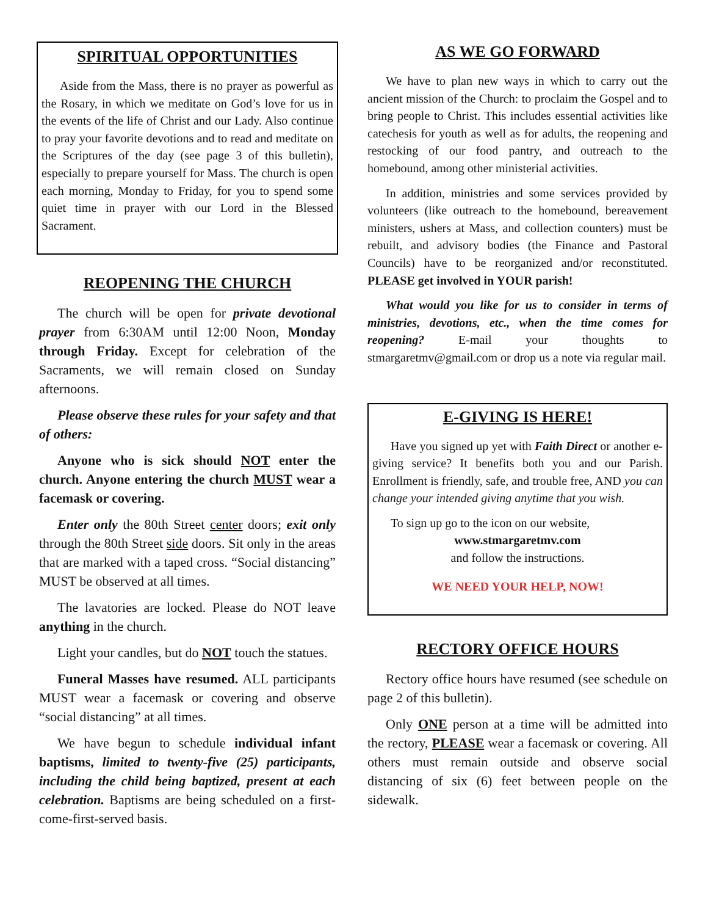SPIRITUAL OPPORTUNITIES
Aside from the Mass, there is no prayer as powerful as the Rosary, in which we meditate on God’s love for us in the events of the life of Christ and our Lady. Also continue to pray your favorite devotions and to read and meditate on the Scriptures of the day (see page 3 of this bulletin), especially to prepare yourself for Mass. The church is open each morning, Monday to Friday, for you to spend some quiet time in prayer with our Lord in the Blessed Sacrament.
REOPENING THE CHURCH
The church will be open for private devotional prayer from 6:30AM until 12:00 Noon, Monday through Friday. Except for celebration of the Sacraments, we will remain closed on Sunday afternoons.
Please observe these rules for your safety and that of others:
Anyone who is sick should NOT enter the church. Anyone entering the church MUST wear a facemask or covering.
Enter only the 80th Street center doors; exit only through the 80th Street side doors. Sit only in the areas that are marked with a taped cross. “Social distancing” MUST be observed at all times.
The lavatories are locked. Please do NOT leave anything in the church.
Light your candles, but do NOT touch the statues.
Funeral Masses have resumed. ALL participants MUST wear a facemask or covering and observe “social distancing” at all times.
We have begun to schedule individual infant baptisms, limited to twenty-five (25) participants, including the child being baptized, present at each celebration. Baptisms are being scheduled on a first-come-first-served basis.
AS WE GO FORWARD
We have to plan new ways in which to carry out the ancient mission of the Church: to proclaim the Gospel and to bring people to Christ. This includes essential activities like catechesis for youth as well as for adults, the reopening and restocking of our food pantry, and outreach to the homebound, among other ministerial activities.
In addition, ministries and some services provided by volunteers (like outreach to the homebound, bereavement ministers, ushers at Mass, and collection counters) must be rebuilt, and advisory bodies (the Finance and Pastoral Councils) have to be reorganized and/or reconstituted. PLEASE get involved in YOUR parish!
What would you like for us to consider in terms of ministries, devotions, etc., when the time comes for reopening? E-mail your thoughts to stmargaretmv@gmail.com or drop us a note via regular mail.
E-GIVING IS HERE!
Have you signed up yet with Faith Direct or another e-giving service? It benefits both you and our Parish. Enrollment is friendly, safe, and trouble free, AND you can change your intended giving anytime that you wish.
To sign up go to the icon on our website,
www.stmargaretmv.com
and follow the instructions.
WE NEED YOUR HELP, NOW!
RECTORY OFFICE HOURS
Rectory office hours have resumed (see schedule on page 2 of this bulletin).
Only ONE person at a time will be admitted into the rectory, PLEASE wear a facemask or covering. All others must remain outside and observe social distancing of six (6) feet between people on the sidewalk.